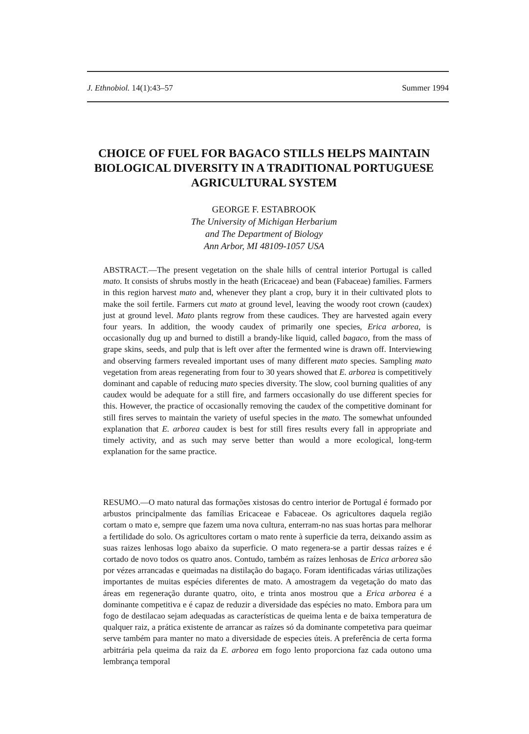J. Ethnobiol. 14(1):43–57 Summer 1994
CHOICE OF FUEL FOR BAGACO STILLS HELPS MAINTAIN BIOLOGICAL DIVERSITY IN A TRADITIONAL PORTUGUESE AGRICULTURAL SYSTEM
GEORGE F. ESTABROOK
The University of Michigan Herbarium
and The Department of Biology
Ann Arbor, MI 48109-1057 USA
ABSTRACT.—The present vegetation on the shale hills of central interior Portugal is called mato. It consists of shrubs mostly in the heath (Ericaceae) and bean (Fabaceae) families. Farmers in this region harvest mato and, whenever they plant a crop, bury it in their cultivated plots to make the soil fertile. Farmers cut mato at ground level, leaving the woody root crown (caudex) just at ground level. Mato plants regrow from these caudices. They are harvested again every four years. In addition, the woody caudex of primarily one species, Erica arborea, is occasionally dug up and burned to distill a brandy-like liquid, called bagaco, from the mass of grape skins, seeds, and pulp that is left over after the fermented wine is drawn off. Interviewing and observing farmers revealed important uses of many different mato species. Sampling mato vegetation from areas regenerating from four to 30 years showed that E. arborea is competitively dominant and capable of reducing mato species diversity. The slow, cool burning qualities of any caudex would be adequate for a still fire, and farmers occasionally do use different species for this. However, the practice of occasionally removing the caudex of the competitive dominant for still fires serves to maintain the variety of useful species in the mato. The somewhat unfounded explanation that E. arborea caudex is best for still fires results every fall in appropriate and timely activity, and as such may serve better than would a more ecological, long-term explanation for the same practice.
RESUMO.—O mato natural das formações xistosas do centro interior de Portugal é formado por arbustos principalmente das famílias Ericaceae e Fabaceae. Os agricultores daquela região cortam o mato e, sempre que fazem uma nova cultura, enterram-no nas suas hortas para melhorar a fertilidade do solo. Os agricultores cortam o mato rente à superficie da terra, deixando assim as suas raizes lenhosas logo abaixo da superficie. O mato regenera-se a partir dessas raízes e é cortado de novo todos os quatro anos. Contudo, também as raízes lenhosas de Erica arborea são por vézes arrancadas e queimadas na distilação do bagaço. Foram identificadas várias utilizações importantes de muitas espécies diferentes de mato. A amostragem da vegetação do mato das áreas em regeneração durante quatro, oito, e trinta anos mostrou que a Erica arborea é a dominante competitiva e é capaz de reduzir a diversidade das espécies no mato. Embora para um fogo de destilacao sejam adequadas as características de queima lenta e de baixa temperatura de qualquer raiz, a prática existente de arrancar as raízes só da dominante competetiva para queimar serve também para manter no mato a diversidade de especies úteis. A preferência de certa forma arbitrária pela queima da raiz da E. arborea em fogo lento proporciona faz cada outono uma lembrança temporal